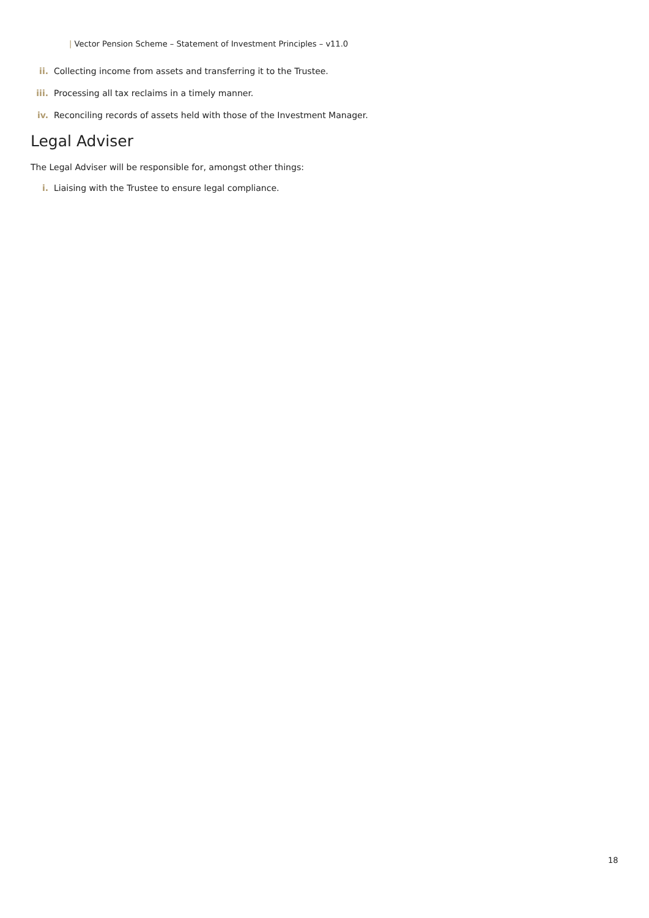| Vector Pension Scheme – Statement of Investment Principles – v11.0
ii. Collecting income from assets and transferring it to the Trustee.
iii. Processing all tax reclaims in a timely manner.
iv. Reconciling records of assets held with those of the Investment Manager.
Legal Adviser
The Legal Adviser will be responsible for, amongst other things:
i. Liaising with the Trustee to ensure legal compliance.
18